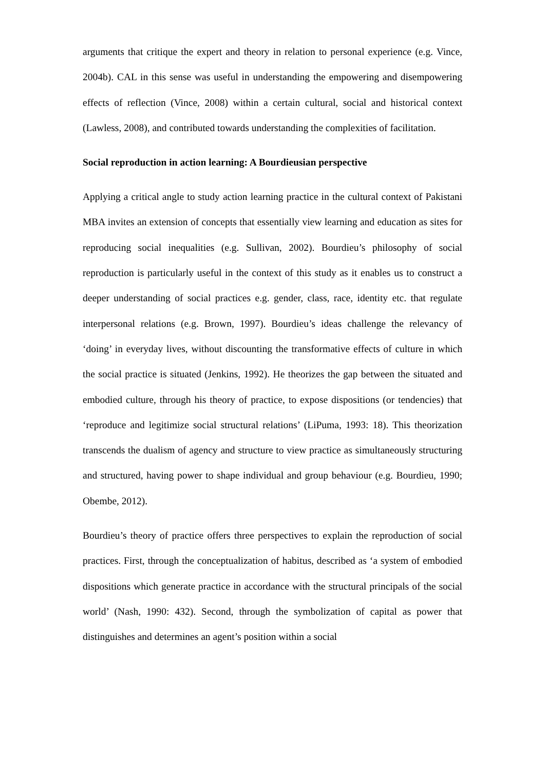arguments that critique the expert and theory in relation to personal experience (e.g. Vince, 2004b). CAL in this sense was useful in understanding the empowering and disempowering effects of reflection (Vince, 2008) within a certain cultural, social and historical context (Lawless, 2008), and contributed towards understanding the complexities of facilitation.
Social reproduction in action learning: A Bourdieusian perspective
Applying a critical angle to study action learning practice in the cultural context of Pakistani MBA invites an extension of concepts that essentially view learning and education as sites for reproducing social inequalities (e.g. Sullivan, 2002). Bourdieu’s philosophy of social reproduction is particularly useful in the context of this study as it enables us to construct a deeper understanding of social practices e.g. gender, class, race, identity etc. that regulate interpersonal relations (e.g. Brown, 1997). Bourdieu’s ideas challenge the relevancy of ‘doing’ in everyday lives, without discounting the transformative effects of culture in which the social practice is situated (Jenkins, 1992). He theorizes the gap between the situated and embodied culture, through his theory of practice, to expose dispositions (or tendencies) that ‘reproduce and legitimize social structural relations’ (LiPuma, 1993: 18). This theorization transcends the dualism of agency and structure to view practice as simultaneously structuring and structured, having power to shape individual and group behaviour (e.g. Bourdieu, 1990; Obembe, 2012).
Bourdieu’s theory of practice offers three perspectives to explain the reproduction of social practices. First, through the conceptualization of habitus, described as ‘a system of embodied dispositions which generate practice in accordance with the structural principals of the social world’ (Nash, 1990: 432). Second, through the symbolization of capital as power that distinguishes and determines an agent’s position within a social